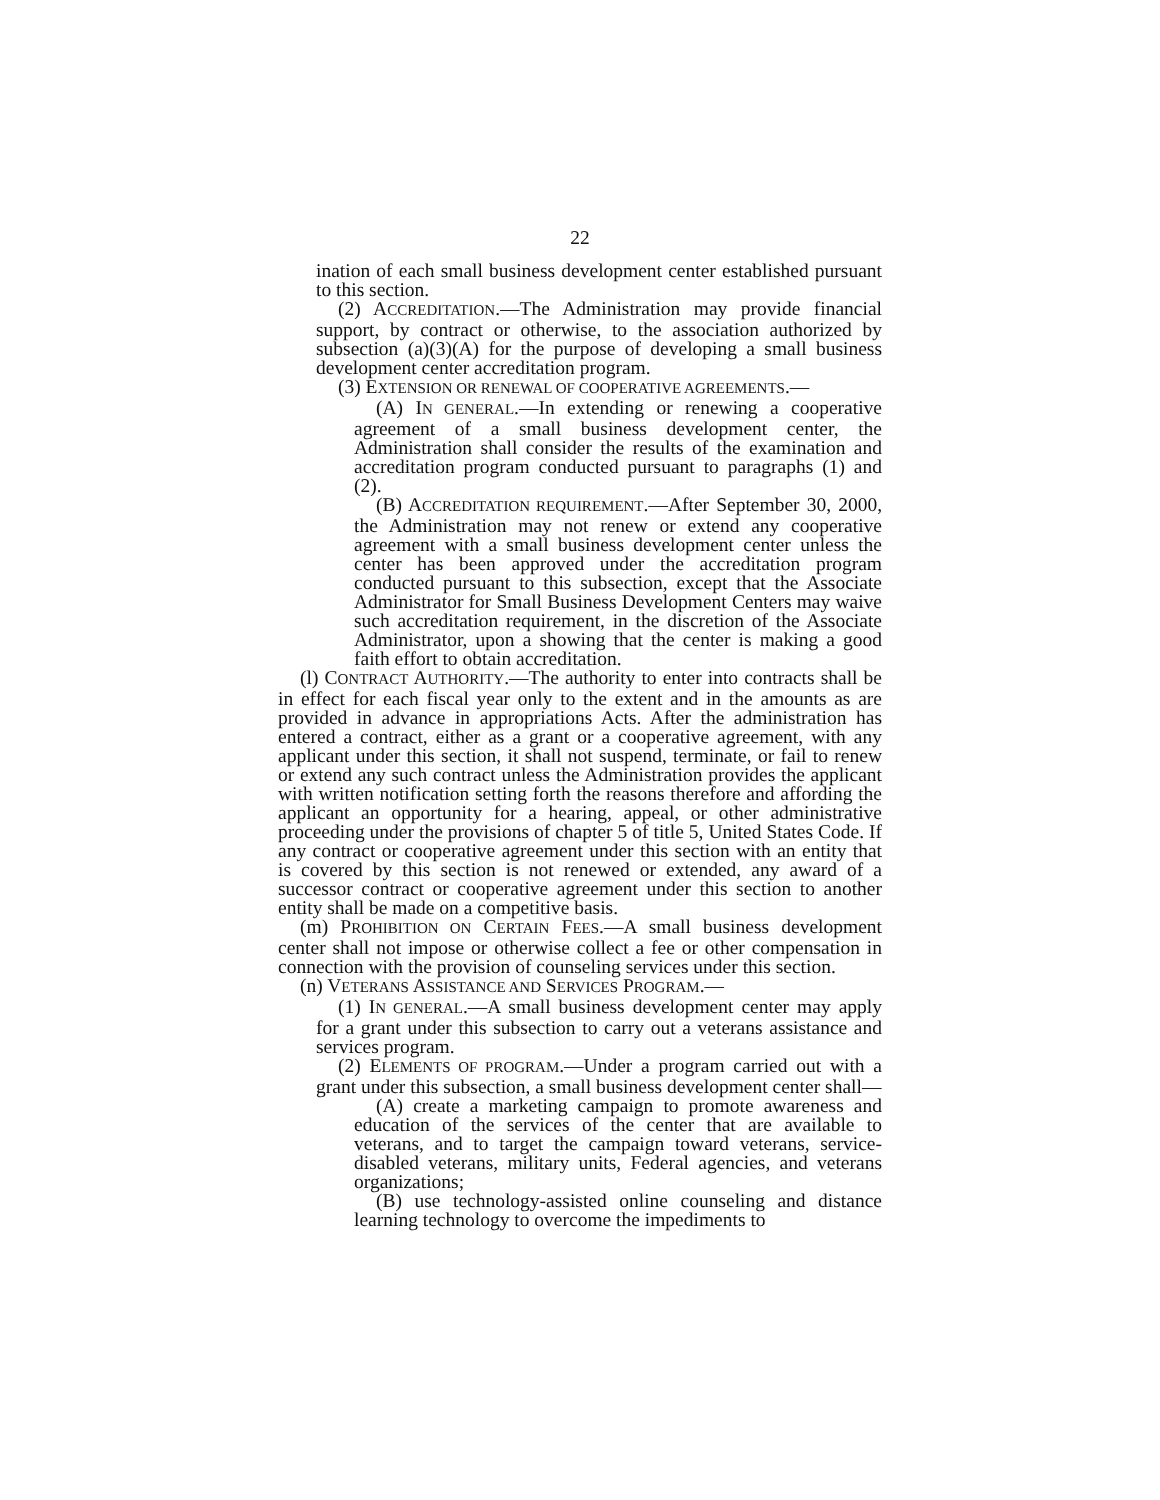22
ination of each small business development center established pursuant to this section.
(2) ACCREDITATION.—The Administration may provide financial support, by contract or otherwise, to the association authorized by subsection (a)(3)(A) for the purpose of developing a small business development center accreditation program.
(3) EXTENSION OR RENEWAL OF COOPERATIVE AGREEMENTS.—
(A) IN GENERAL.—In extending or renewing a cooperative agreement of a small business development center, the Administration shall consider the results of the examination and accreditation program conducted pursuant to paragraphs (1) and (2).
(B) ACCREDITATION REQUIREMENT.—After September 30, 2000, the Administration may not renew or extend any cooperative agreement with a small business development center unless the center has been approved under the accreditation program conducted pursuant to this subsection, except that the Associate Administrator for Small Business Development Centers may waive such accreditation requirement, in the discretion of the Associate Administrator, upon a showing that the center is making a good faith effort to obtain accreditation.
(l) CONTRACT AUTHORITY.—The authority to enter into contracts shall be in effect for each fiscal year only to the extent and in the amounts as are provided in advance in appropriations Acts. After the administration has entered a contract, either as a grant or a cooperative agreement, with any applicant under this section, it shall not suspend, terminate, or fail to renew or extend any such contract unless the Administration provides the applicant with written notification setting forth the reasons therefore and affording the applicant an opportunity for a hearing, appeal, or other administrative proceeding under the provisions of chapter 5 of title 5, United States Code. If any contract or cooperative agreement under this section with an entity that is covered by this section is not renewed or extended, any award of a successor contract or cooperative agreement under this section to another entity shall be made on a competitive basis.
(m) PROHIBITION ON CERTAIN FEES.—A small business development center shall not impose or otherwise collect a fee or other compensation in connection with the provision of counseling services under this section.
(n) VETERANS ASSISTANCE AND SERVICES PROGRAM.—
(1) IN GENERAL.—A small business development center may apply for a grant under this subsection to carry out a veterans assistance and services program.
(2) ELEMENTS OF PROGRAM.—Under a program carried out with a grant under this subsection, a small business development center shall—
(A) create a marketing campaign to promote awareness and education of the services of the center that are available to veterans, and to target the campaign toward veterans, service-disabled veterans, military units, Federal agencies, and veterans organizations;
(B) use technology-assisted online counseling and distance learning technology to overcome the impediments to